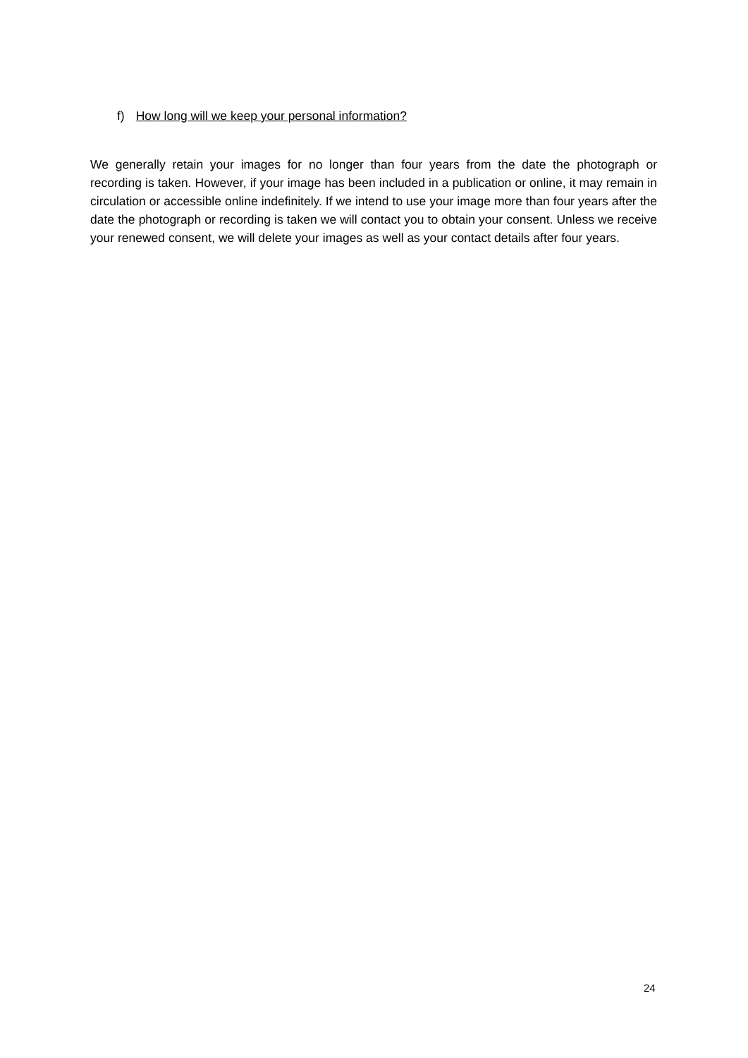f) How long will we keep your personal information?
We generally retain your images for no longer than four years from the date the photograph or recording is taken. However, if your image has been included in a publication or online, it may remain in circulation or accessible online indefinitely. If we intend to use your image more than four years after the date the photograph or recording is taken we will contact you to obtain your consent. Unless we receive your renewed consent, we will delete your images as well as your contact details after four years.
24